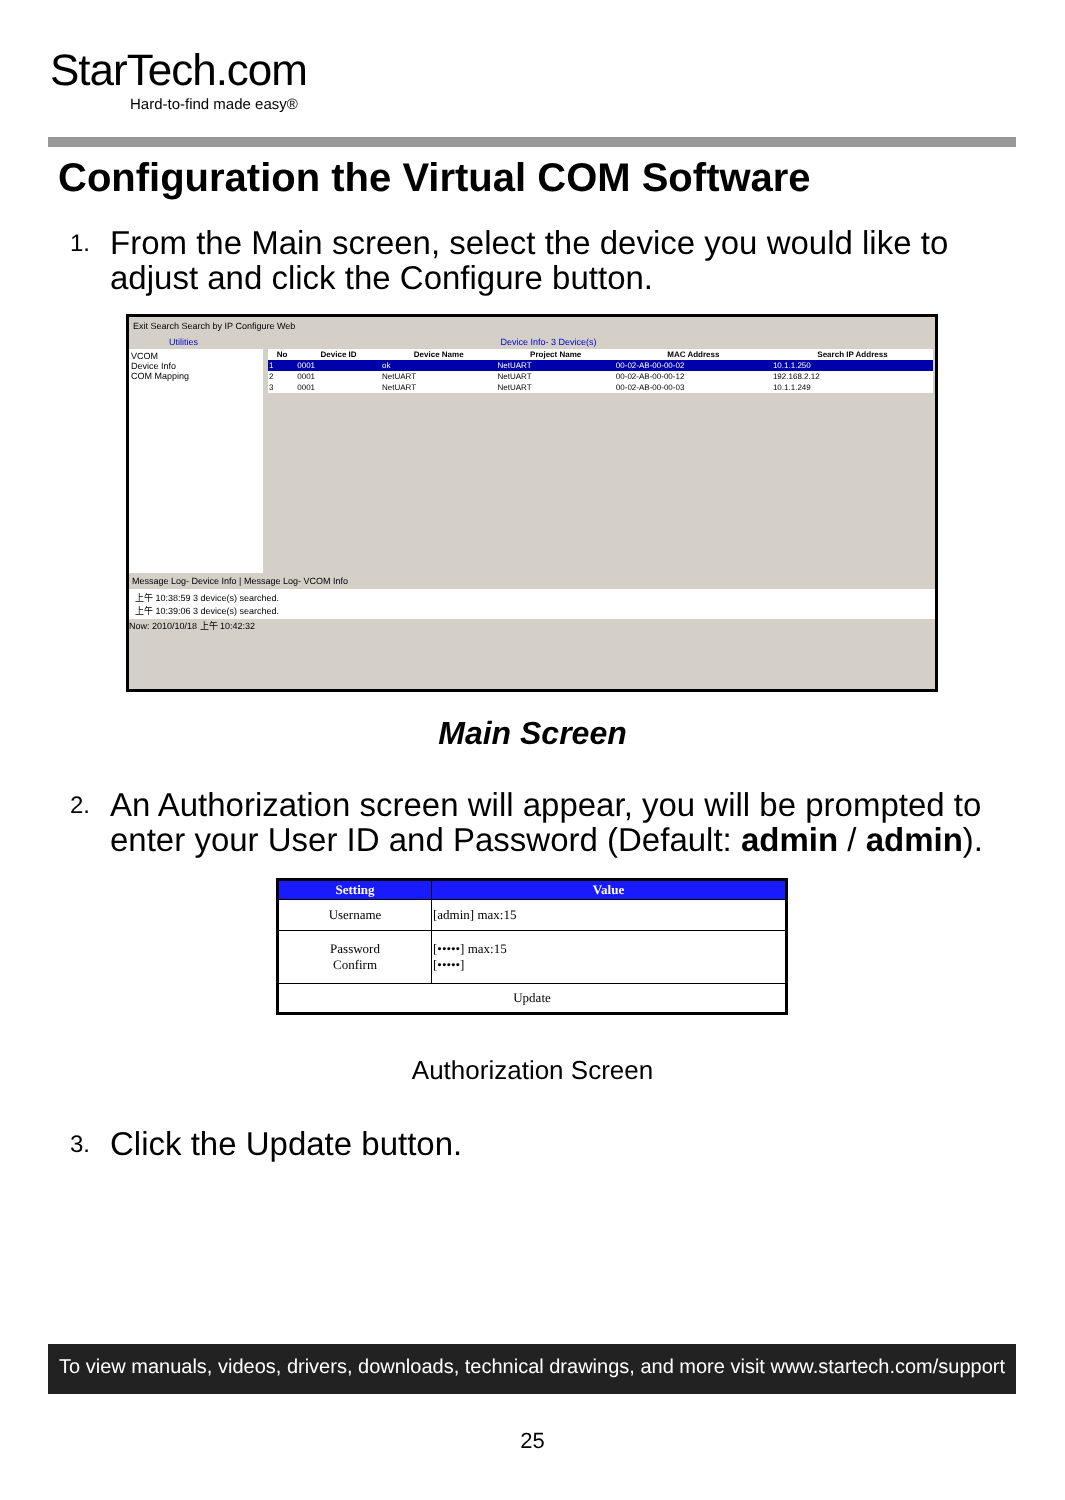StarTech.com
Hard-to-find made easy®
Configuration the Virtual COM Software
1.
From the Main screen, select the device you would like to adjust and click the Configure button.
Exit Search Search by IP Configure Web
Utilities Device Info- 3 Device(s)
VCOM
Device Info
COM Mapping
| No | Device ID | Device Name | Project Name | MAC Address | Search IP Address |
| --- | --- | --- | --- | --- | --- |
| 1 | 0001 | ok | NetUART | 00-02-AB-00-00-02 | 10.1.1.250 |
| 2 | 0001 | NetUART | NetUART | 00-02-AB-00-00-12 | 192.168.2.12 |
| 3 | 0001 | NetUART | NetUART | 00-02-AB-00-00-03 | 10.1.1.249 |
Message Log- Device Info | Message Log- VCOM Info
上午 10:38:59 3 device(s) searched.
上午 10:39:06 3 device(s) searched.
Now: 2010/10/18 上午 10:42:32
Main Screen
2.
An Authorization screen will appear, you will be prompted to enter your User ID and Password (Default: admin / admin).
| Setting | Value |
| --- | --- |
| Username | [admin] max:15 |
| Password Confirm | [•••••] max:15 [•••••] |
| Update | |
Authorization Screen
3.
Click the Update button.
To view manuals, videos, drivers, downloads, technical drawings, and more visit www.startech.com/support
25